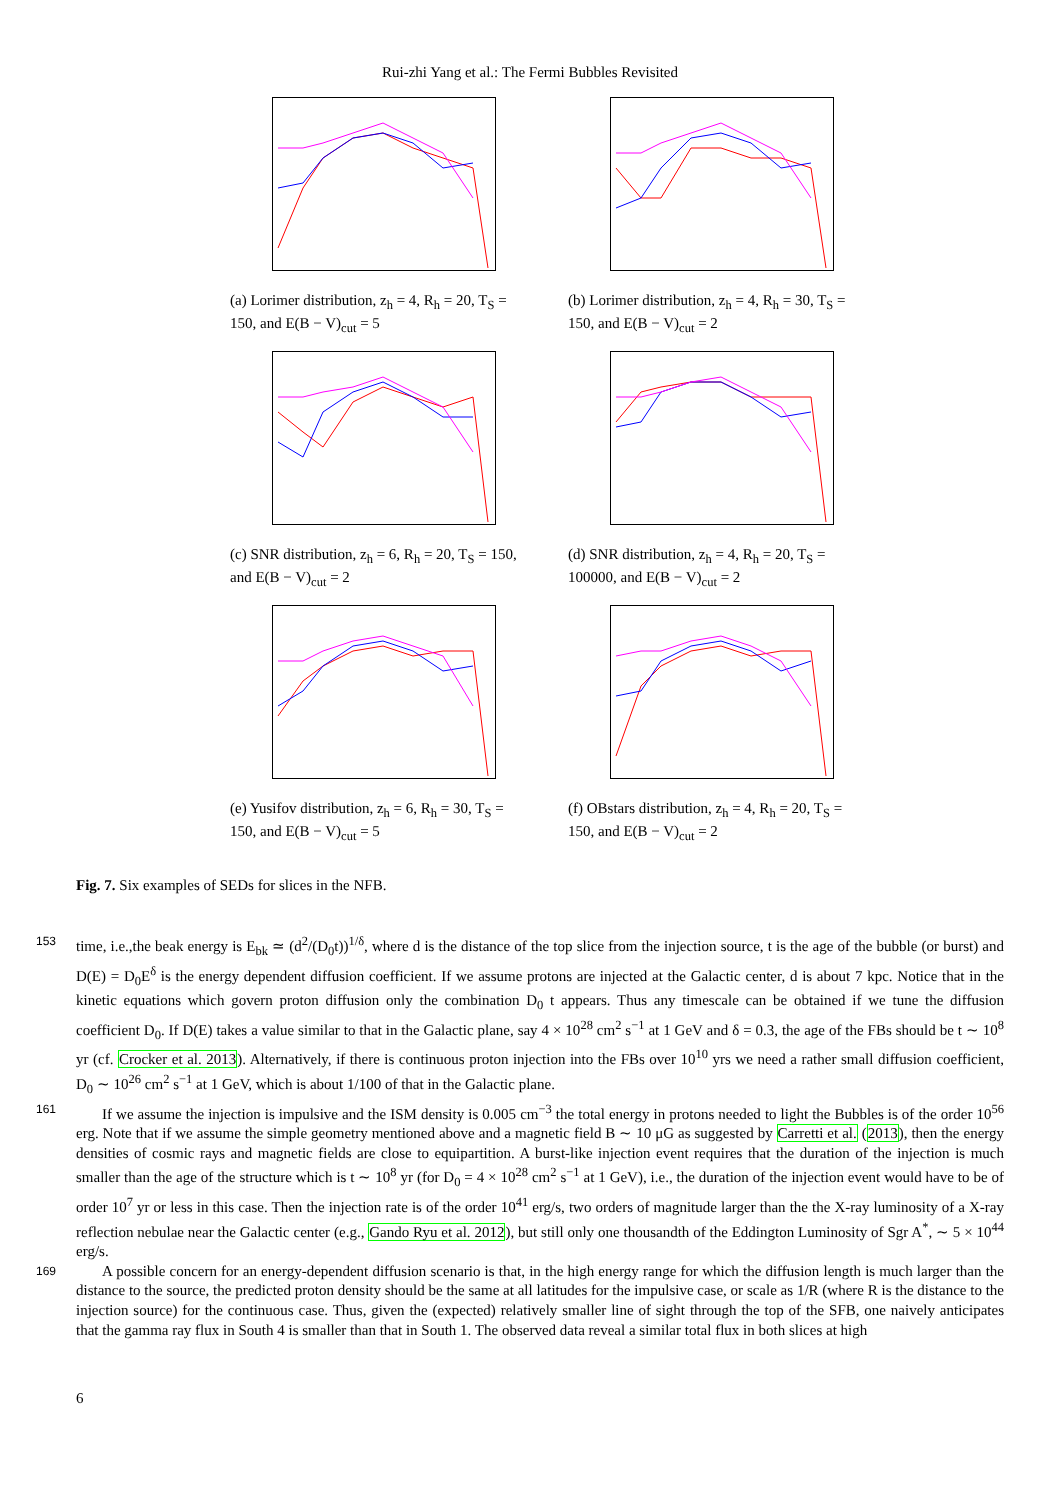Rui-zhi Yang et al.: The Fermi Bubbles Revisited
(a) Lorimer distribution, z<sub>h</sub> = 4, R<sub>h</sub> = 20, T<sub>S</sub> = 150, and E(B − V)<sub>cut</sub> = 5
(b) Lorimer distribution, z<sub>h</sub> = 4, R<sub>h</sub> = 30, T<sub>S</sub> = 150, and E(B − V)<sub>cut</sub> = 2
(c) SNR distribution, z<sub>h</sub> = 6, R<sub>h</sub> = 20, T<sub>S</sub> = 150, and E(B − V)<sub>cut</sub> = 2
(d) SNR distribution, z<sub>h</sub> = 4, R<sub>h</sub> = 20, T<sub>S</sub> = 100000, and E(B − V)<sub>cut</sub> = 2
(e) Yusifov distribution, z<sub>h</sub> = 6, R<sub>h</sub> = 30, T<sub>S</sub> = 150, and E(B − V)<sub>cut</sub> = 5
(f) OBstars distribution, z<sub>h</sub> = 4, R<sub>h</sub> = 20, T<sub>S</sub> = 150, and E(B − V)<sub>cut</sub> = 2
Fig. 7. Six examples of SEDs for slices in the NFB.
153 time, i.e.,the beak energy is E<sub>bk</sub> ≃ (d<sup>2</sup>/(D<sub>0</sub>t))<sup>1/δ</sup>, where d is the distance of the top slice from the injection source, t is the age of the bubble (or burst) and D(E) = D<sub>0</sub>E<sup>δ</sup> is the energy dependent diffusion coefficient. If we assume protons are injected at the Galactic center, d is about 7 kpc. Notice that in the kinetic equations which govern proton diffusion only the combination D<sub>0</sub> t appears. Thus any timescale can be obtained if we tune the diffusion coefficient D<sub>0</sub>. If D(E) takes a value similar to that in the Galactic plane, say 4 × 10<sup>28</sup> cm<sup>2</sup> s<sup>−1</sup> at 1 GeV and δ = 0.3, the age of the FBs should be t ∼ 10<sup>8</sup> yr (cf. Crocker et al. 2013). Alternatively, if there is continuous proton injection into the FBs over 10<sup>10</sup> yrs we need a rather small diffusion coefficient, D<sub>0</sub> ∼ 10<sup>26</sup> cm<sup>2</sup> s<sup>−1</sup> at 1 GeV, which is about 1/100 of that in the Galactic plane.
161 If we assume the injection is impulsive and the ISM density is 0.005 cm<sup>−3</sup> the total energy in protons needed to light the Bubbles is of the order 10<sup>56</sup> erg. Note that if we assume the simple geometry mentioned above and a magnetic field B ∼ 10 μG as suggested by Carretti et al. (2013), then the energy densities of cosmic rays and magnetic fields are close to equipartition. A burst-like injection event requires that the duration of the injection is much smaller than the age of the structure which is t ∼ 10<sup>8</sup> yr (for D<sub>0</sub> = 4 × 10<sup>28</sup> cm<sup>2</sup> s<sup>−1</sup> at 1 GeV), i.e., the duration of the injection event would have to be of order 10<sup>7</sup> yr or less in this case. Then the injection rate is of the order 10<sup>41</sup> erg/s, two orders of magnitude larger than the the X-ray luminosity of a X-ray reflection nebulae near the Galactic center (e.g., Gando Ryu et al. 2012), but still only one thousandth of the Eddington Luminosity of Sgr A<sup>*</sup>, ∼ 5 × 10<sup>44</sup> erg/s.
169 A possible concern for an energy-dependent diffusion scenario is that, in the high energy range for which the diffusion length is much larger than the distance to the source, the predicted proton density should be the same at all latitudes for the impulsive case, or scale as 1/R (where R is the distance to the injection source) for the continuous case. Thus, given the (expected) relatively smaller line of sight through the top of the SFB, one naively anticipates that the gamma ray flux in South 4 is smaller than that in South 1. The observed data reveal a similar total flux in both slices at high
6